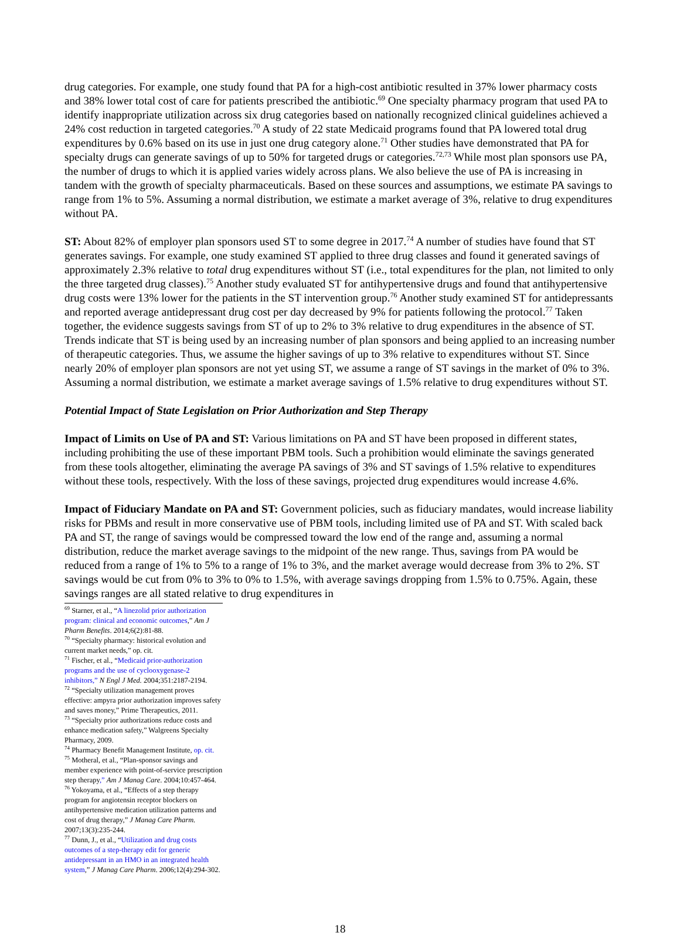drug categories. For example, one study found that PA for a high-cost antibiotic resulted in 37% lower pharmacy costs and 38% lower total cost of care for patients prescribed the antibiotic.<sup>69</sup> One specialty pharmacy program that used PA to identify inappropriate utilization across six drug categories based on nationally recognized clinical guidelines achieved a 24% cost reduction in targeted categories.<sup>70</sup> A study of 22 state Medicaid programs found that PA lowered total drug expenditures by 0.6% based on its use in just one drug category alone.<sup>71</sup> Other studies have demonstrated that PA for specialty drugs can generate savings of up to 50% for targeted drugs or categories.<sup>72,73</sup> While most plan sponsors use PA, the number of drugs to which it is applied varies widely across plans. We also believe the use of PA is increasing in tandem with the growth of specialty pharmaceuticals. Based on these sources and assumptions, we estimate PA savings to range from 1% to 5%. Assuming a normal distribution, we estimate a market average of 3%, relative to drug expenditures without PA.
ST: About 82% of employer plan sponsors used ST to some degree in 2017.<sup>74</sup> A number of studies have found that ST generates savings. For example, one study examined ST applied to three drug classes and found it generated savings of approximately 2.3% relative to total drug expenditures without ST (i.e., total expenditures for the plan, not limited to only the three targeted drug classes).<sup>75</sup> Another study evaluated ST for antihypertensive drugs and found that antihypertensive drug costs were 13% lower for the patients in the ST intervention group.<sup>76</sup> Another study examined ST for antidepressants and reported average antidepressant drug cost per day decreased by 9% for patients following the protocol.<sup>77</sup> Taken together, the evidence suggests savings from ST of up to 2% to 3% relative to drug expenditures in the absence of ST. Trends indicate that ST is being used by an increasing number of plan sponsors and being applied to an increasing number of therapeutic categories. Thus, we assume the higher savings of up to 3% relative to expenditures without ST. Since nearly 20% of employer plan sponsors are not yet using ST, we assume a range of ST savings in the market of 0% to 3%. Assuming a normal distribution, we estimate a market average savings of 1.5% relative to drug expenditures without ST.
Potential Impact of State Legislation on Prior Authorization and Step Therapy
Impact of Limits on Use of PA and ST: Various limitations on PA and ST have been proposed in different states, including prohibiting the use of these important PBM tools. Such a prohibition would eliminate the savings generated from these tools altogether, eliminating the average PA savings of 3% and ST savings of 1.5% relative to expenditures without these tools, respectively. With the loss of these savings, projected drug expenditures would increase 4.6%.
Impact of Fiduciary Mandate on PA and ST: Government policies, such as fiduciary mandates, would increase liability risks for PBMs and result in more conservative use of PBM tools, including limited use of PA and ST. With scaled back PA and ST, the range of savings would be compressed toward the low end of the range and, assuming a normal distribution, reduce the market average savings to the midpoint of the new range. Thus, savings from PA would be reduced from a range of 1% to 5% to a range of 1% to 3%, and the market average would decrease from 3% to 2%. ST savings would be cut from 0% to 3% to 0% to 1.5%, with average savings dropping from 1.5% to 0.75%. Again, these savings ranges are all stated relative to drug expenditures in
<sup>69</sup> Starner, et al., “A linezolid prior authorization program: clinical and economic outcomes,” Am J Pharm Benefits. 2014;6(2):81-88.
<sup>70</sup> “Specialty pharmacy: historical evolution and current market needs,” op. cit.
<sup>71</sup> Fischer, et al., “Medicaid prior-authorization programs and the use of cyclooxygenase-2 inhibitors,” N Engl J Med. 2004;351:2187-2194.
<sup>72</sup> “Specialty utilization management proves effective: ampyra prior authorization improves safety and saves money,” Prime Therapeutics, 2011.
<sup>73</sup> “Specialty prior authorizations reduce costs and enhance medication safety,” Walgreens Specialty Pharmacy, 2009.
<sup>74</sup> Pharmacy Benefit Management Institute, op. cit.
<sup>75</sup> Motheral, et al., “Plan-sponsor savings and member experience with point-of-service prescription step therapy,” Am J Manag Care. 2004;10:457-464.
<sup>76</sup> Yokoyama, et al., “Effects of a step therapy program for angiotensin receptor blockers on antihypertensive medication utilization patterns and cost of drug therapy,” J Manag Care Pharm. 2007;13(3):235-244.
<sup>77</sup> Dunn, J., et al., “Utilization and drug costs outcomes of a step-therapy edit for generic antidepressant in an HMO in an integrated health system,” J Manag Care Pharm. 2006;12(4):294-302.
18